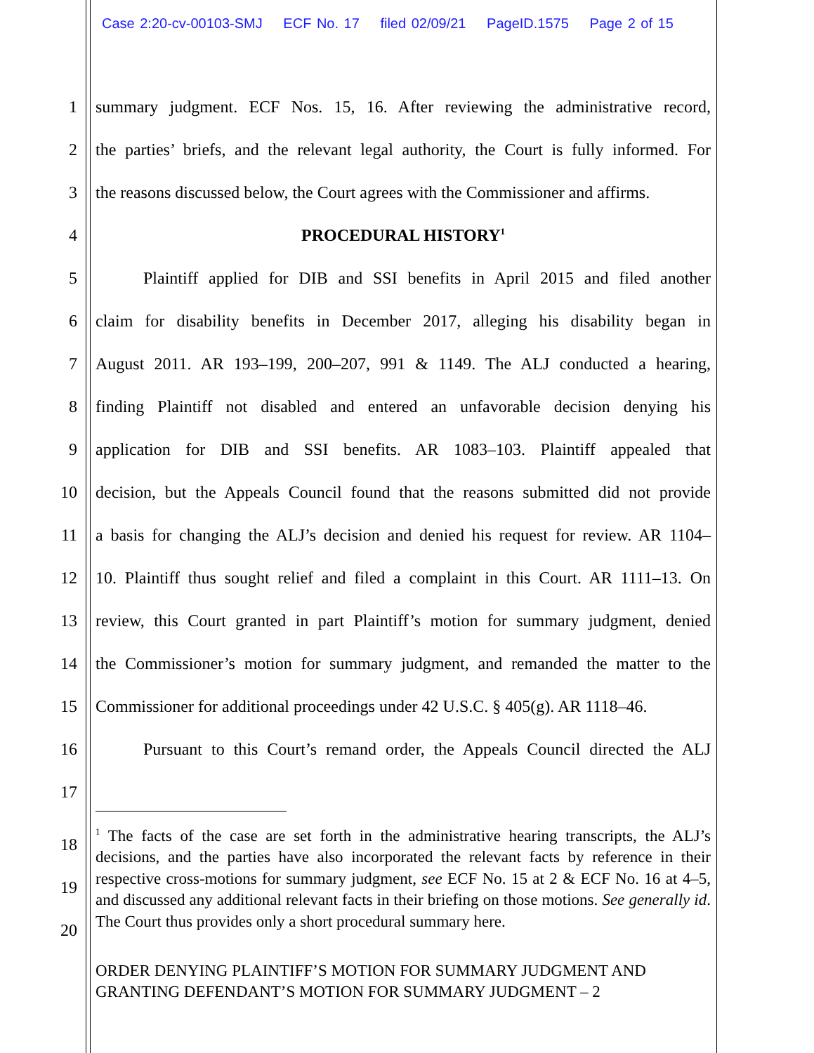Case 2:20-cv-00103-SMJ ECF No. 17 filed 02/09/21 PageID.1575 Page 2 of 15
1
summary judgment. ECF Nos. 15, 16. After reviewing the administrative record,
2
the parties’ briefs, and the relevant legal authority, the Court is fully informed. For
3
the reasons discussed below, the Court agrees with the Commissioner and affirms.
4 PROCEDURAL HISTORY<sup>1</sup>
5
Plaintiff applied for DIB and SSI benefits in April 2015 and filed another
6
claim for disability benefits in December 2017, alleging his disability began in
7
August 2011. AR 193–199, 200–207, 991 & 1149. The ALJ conducted a hearing,
8
finding Plaintiff not disabled and entered an unfavorable decision denying his
9
application for DIB and SSI benefits. AR 1083–103. Plaintiff appealed that
10
decision, but the Appeals Council found that the reasons submitted did not provide
11
a basis for changing the ALJ’s decision and denied his request for review. AR 1104–
12
10. Plaintiff thus sought relief and filed a complaint in this Court. AR 1111–13. On
13
review, this Court granted in part Plaintiff’s motion for summary judgment, denied
14
the Commissioner’s motion for summary judgment, and remanded the matter to the
15
Commissioner for additional proceedings under 42 U.S.C. § 405(g). AR 1118–46.
16
Pursuant to this Court’s remand order, the Appeals Council directed the ALJ
17
18
19
20
<sup>1</sup> The facts of the case are set forth in the administrative hearing transcripts, the ALJ’s decisions, and the parties have also incorporated the relevant facts by reference in their respective cross-motions for summary judgment, see ECF No. 15 at 2 & ECF No. 16 at 4–5, and discussed any additional relevant facts in their briefing on those motions. See generally id. The Court thus provides only a short procedural summary here.
ORDER DENYING PLAINTIFF’S MOTION FOR SUMMARY JUDGMENT AND GRANTING DEFENDANT’S MOTION FOR SUMMARY JUDGMENT – 2